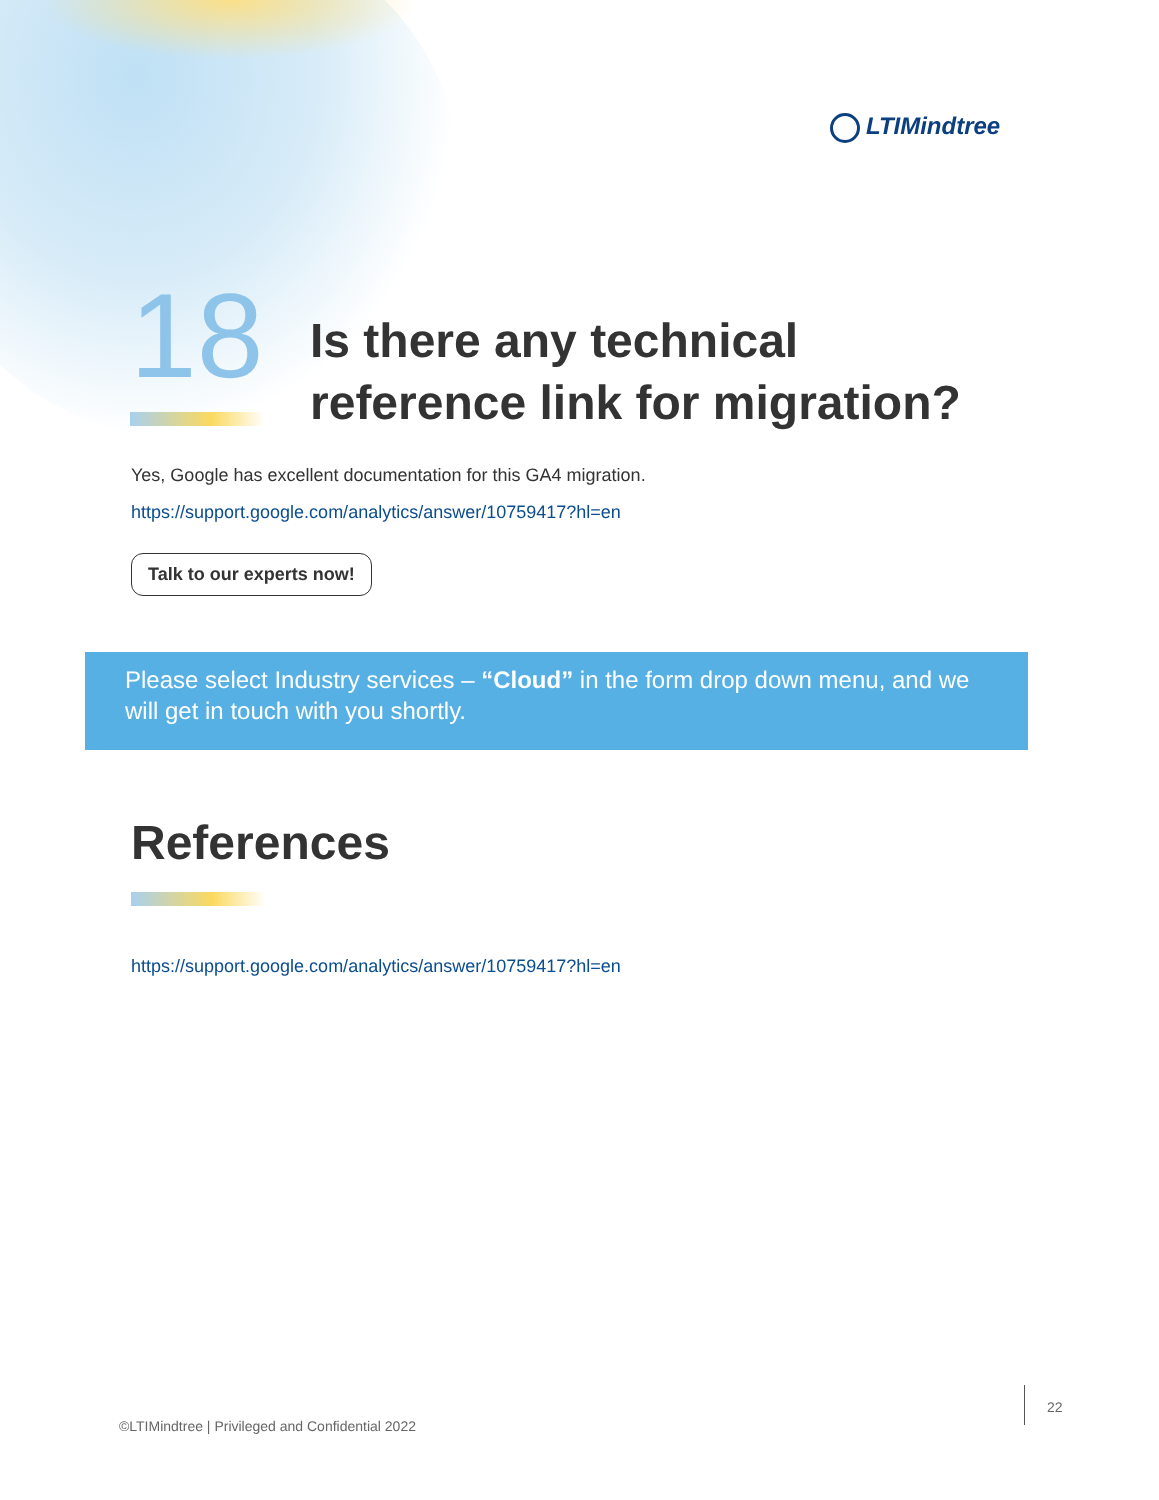LTIMindtree
18
Is there any technical
reference link for migration?
Yes, Google has excellent documentation for this GA4 migration.
https://support.google.com/analytics/answer/10759417?hl=en
Talk to our experts now!
Please select Industry services – “Cloud” in the form drop down menu, and we will get in touch with you shortly.
References
https://support.google.com/analytics/answer/10759417?hl=en
©LTIMindtree | Privileged and Confidential 2022
22